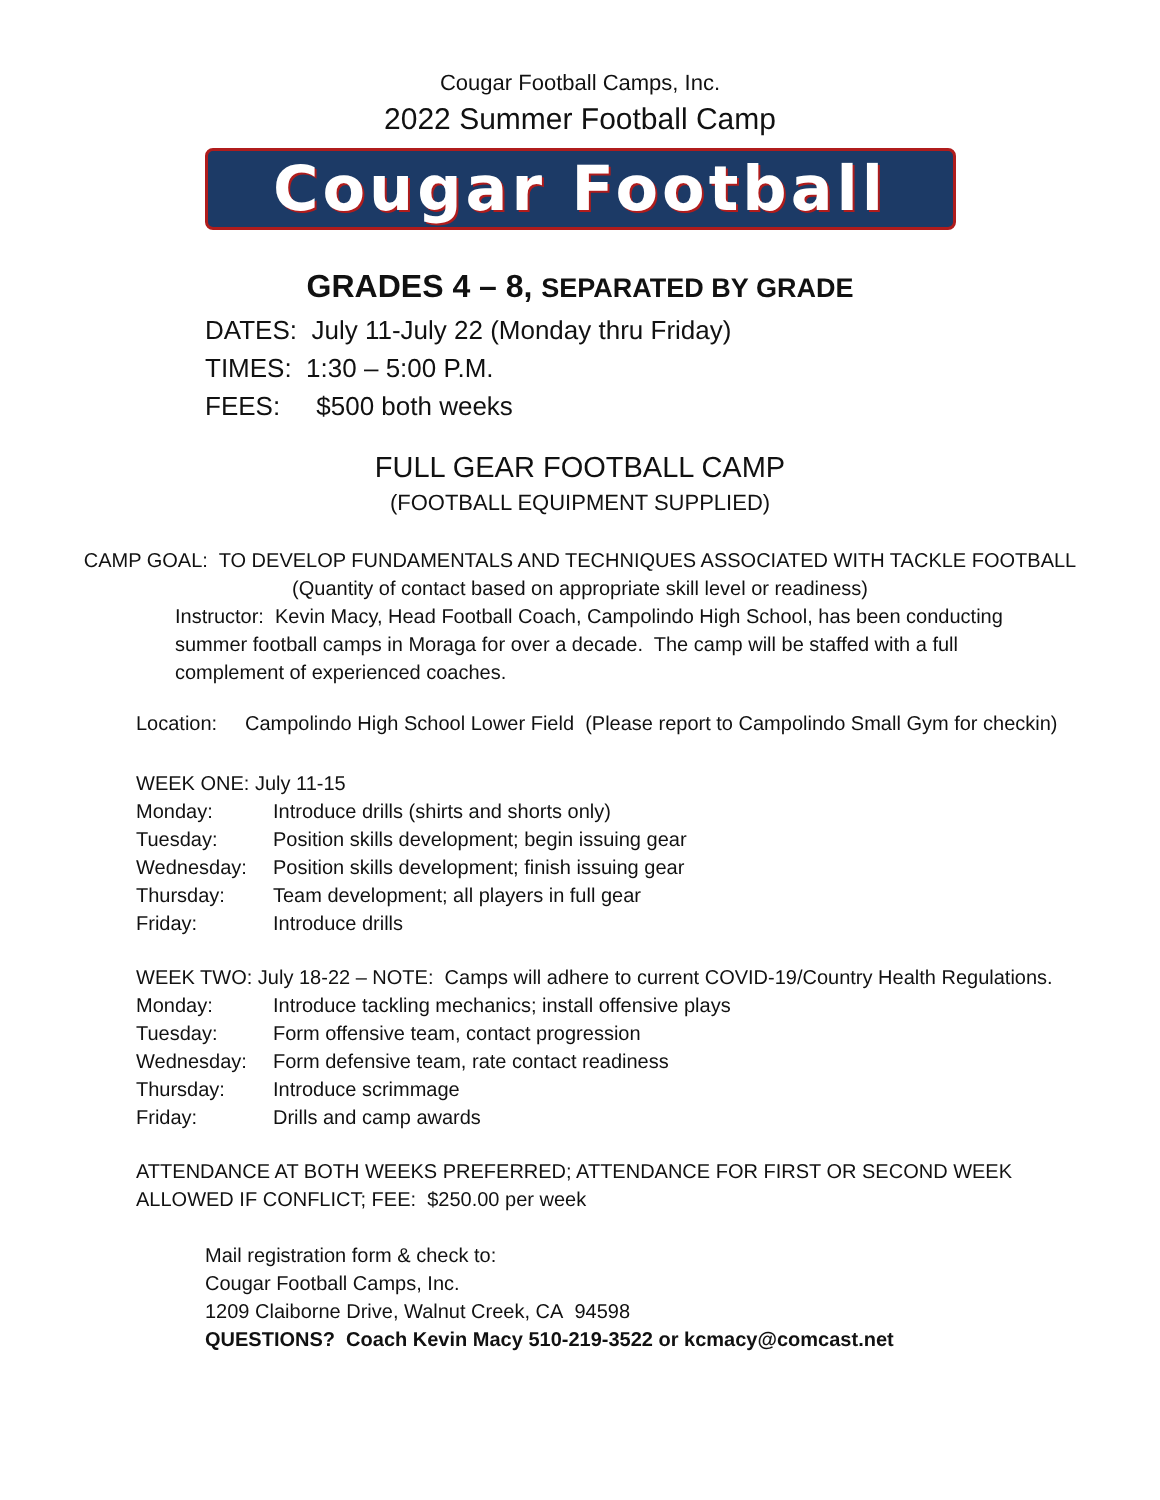Cougar Football Camps, Inc.
2022 Summer Football Camp
Cougar Football
GRADES 4 – 8, SEPARATED BY GRADE
DATES: July 11-July 22 (Monday thru Friday)
TIMES: 1:30 – 5:00 P.M.
FEES: $500 both weeks
FULL GEAR FOOTBALL CAMP
(FOOTBALL EQUIPMENT SUPPLIED)
CAMP GOAL: TO DEVELOP FUNDAMENTALS AND TECHNIQUES ASSOCIATED WITH TACKLE FOOTBALL
(Quantity of contact based on appropriate skill level or readiness)
Instructor: Kevin Macy, Head Football Coach, Campolindo High School, has been conducting summer football camps in Moraga for over a decade. The camp will be staffed with a full complement of experienced coaches.
Location: Campolindo High School Lower Field (Please report to Campolindo Small Gym for checkin)
WEEK ONE: July 11-15
Monday: Introduce drills (shirts and shorts only)
Tuesday: Position skills development; begin issuing gear
Wednesday: Position skills development; finish issuing gear
Thursday: Team development; all players in full gear
Friday: Introduce drills
WEEK TWO: July 18-22 – NOTE: Camps will adhere to current COVID-19/Country Health Regulations.
Monday: Introduce tackling mechanics; install offensive plays
Tuesday: Form offensive team, contact progression
Wednesday: Form defensive team, rate contact readiness
Thursday: Introduce scrimmage
Friday: Drills and camp awards
ATTENDANCE AT BOTH WEEKS PREFERRED; ATTENDANCE FOR FIRST OR SECOND WEEK
ALLOWED IF CONFLICT; FEE: $250.00 per week
Mail registration form & check to:
Cougar Football Camps, Inc.
1209 Claiborne Drive, Walnut Creek, CA 94598
QUESTIONS? Coach Kevin Macy 510-219-3522 or kcmacy@comcast.net